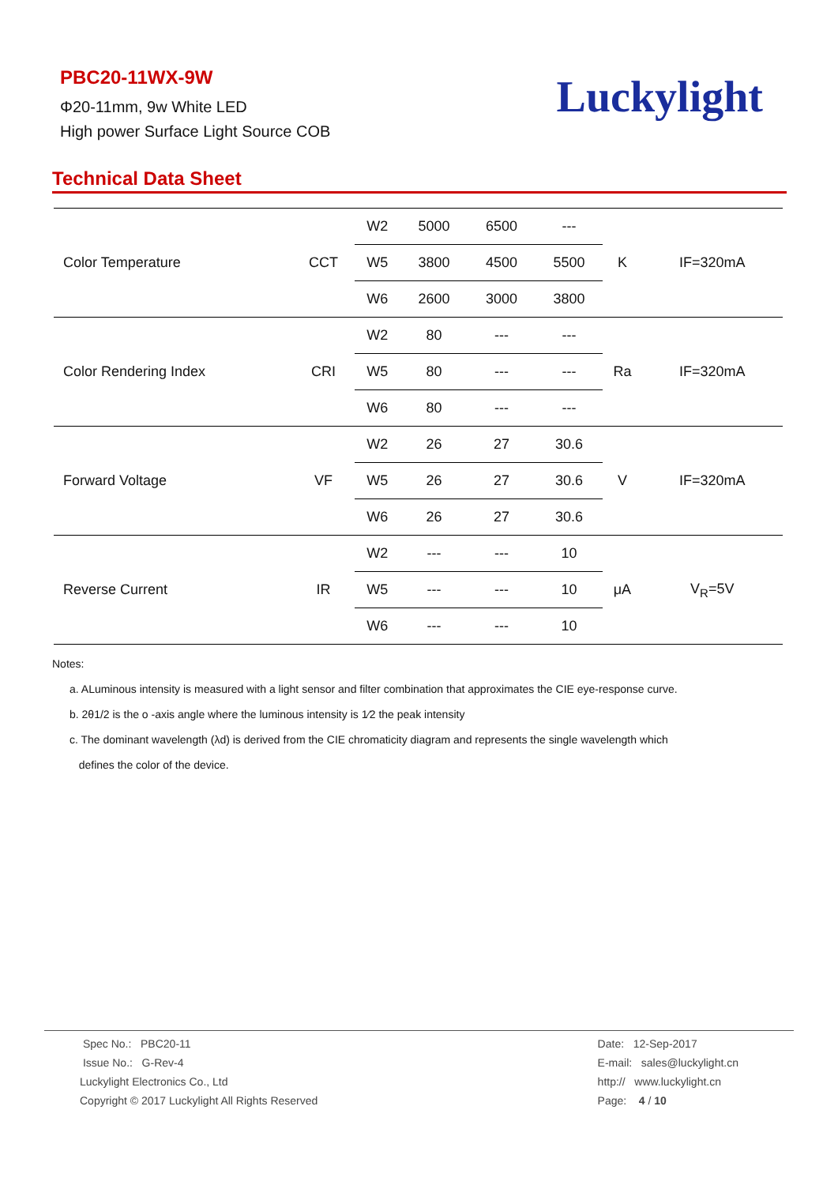PBC20-11WX-9W
Φ20-11mm, 9w White LED
High power Surface Light Source COB
Luckylight
Technical Data Sheet
| Color Temperature | CCT | W2 | 5000 | 6500 | --- | K | IF=320mA |
| | | W5 | 3800 | 4500 | 5500 | | |
| | | W6 | 2600 | 3000 | 3800 | | |
| Color Rendering Index | CRI | W2 | 80 | --- | --- | Ra | IF=320mA |
| | | W5 | 80 | --- | --- | | |
| | | W6 | 80 | --- | --- | | |
| Forward Voltage | VF | W2 | 26 | 27 | 30.6 | V | IF=320mA |
| | | W5 | 26 | 27 | 30.6 | | |
| | | W6 | 26 | 27 | 30.6 | | |
| Reverse Current | IR | W2 | --- | --- | 10 | μA | V<sub>R</sub>=5V |
| | | W5 | --- | --- | 10 | | |
| | | W6 | --- | --- | 10 | | |
Notes:
a. ALuminous intensity is measured with a light sensor and filter combination that approximates the CIE eye-response curve.
b. 2θ1/2 is the o -axis angle where the luminous intensity is 1⁄2 the peak intensity
c. The dominant wavelength (λd) is derived from the CIE chromaticity diagram and represents the single wavelength which
defines the color of the device.
Spec No.: PBC20-11
Issue No.: G-Rev-4
Luckylight Electronics Co., Ltd
Copyright © 2017 Luckylight All Rights Reserved
Date: 12-Sep-2017
E-mail: sales@luckylight.cn
http:// www.luckylight.cn
Page: 4 / 10